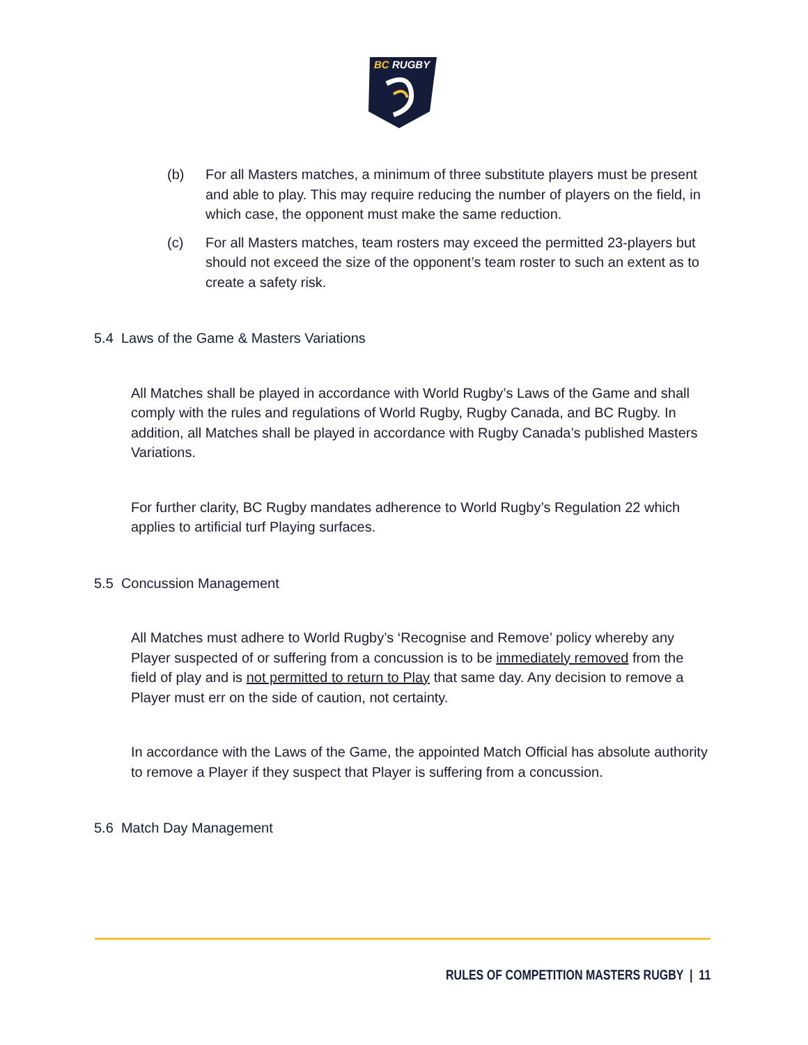BC
RUGBY
(b) For all Masters matches, a minimum of three substitute players must be present and able to play. This may require reducing the number of players on the field, in which case, the opponent must make the same reduction.
(c) For all Masters matches, team rosters may exceed the permitted 23-players but should not exceed the size of the opponent’s team roster to such an extent as to create a safety risk.
5.4 Laws of the Game & Masters Variations
All Matches shall be played in accordance with World Rugby’s Laws of the Game and shall comply with the rules and regulations of World Rugby, Rugby Canada, and BC Rugby. In addition, all Matches shall be played in accordance with Rugby Canada’s published Masters Variations.
For further clarity, BC Rugby mandates adherence to World Rugby’s Regulation 22 which applies to artificial turf Playing surfaces.
5.5 Concussion Management
All Matches must adhere to World Rugby’s ‘Recognise and Remove’ policy whereby any Player suspected of or suffering from a concussion is to be immediately removed from the field of play and is not permitted to return to Play that same day. Any decision to remove a Player must err on the side of caution, not certainty.
In accordance with the Laws of the Game, the appointed Match Official has absolute authority to remove a Player if they suspect that Player is suffering from a concussion.
5.6 Match Day Management
RULES OF COMPETITION MASTERS RUGBY | 11